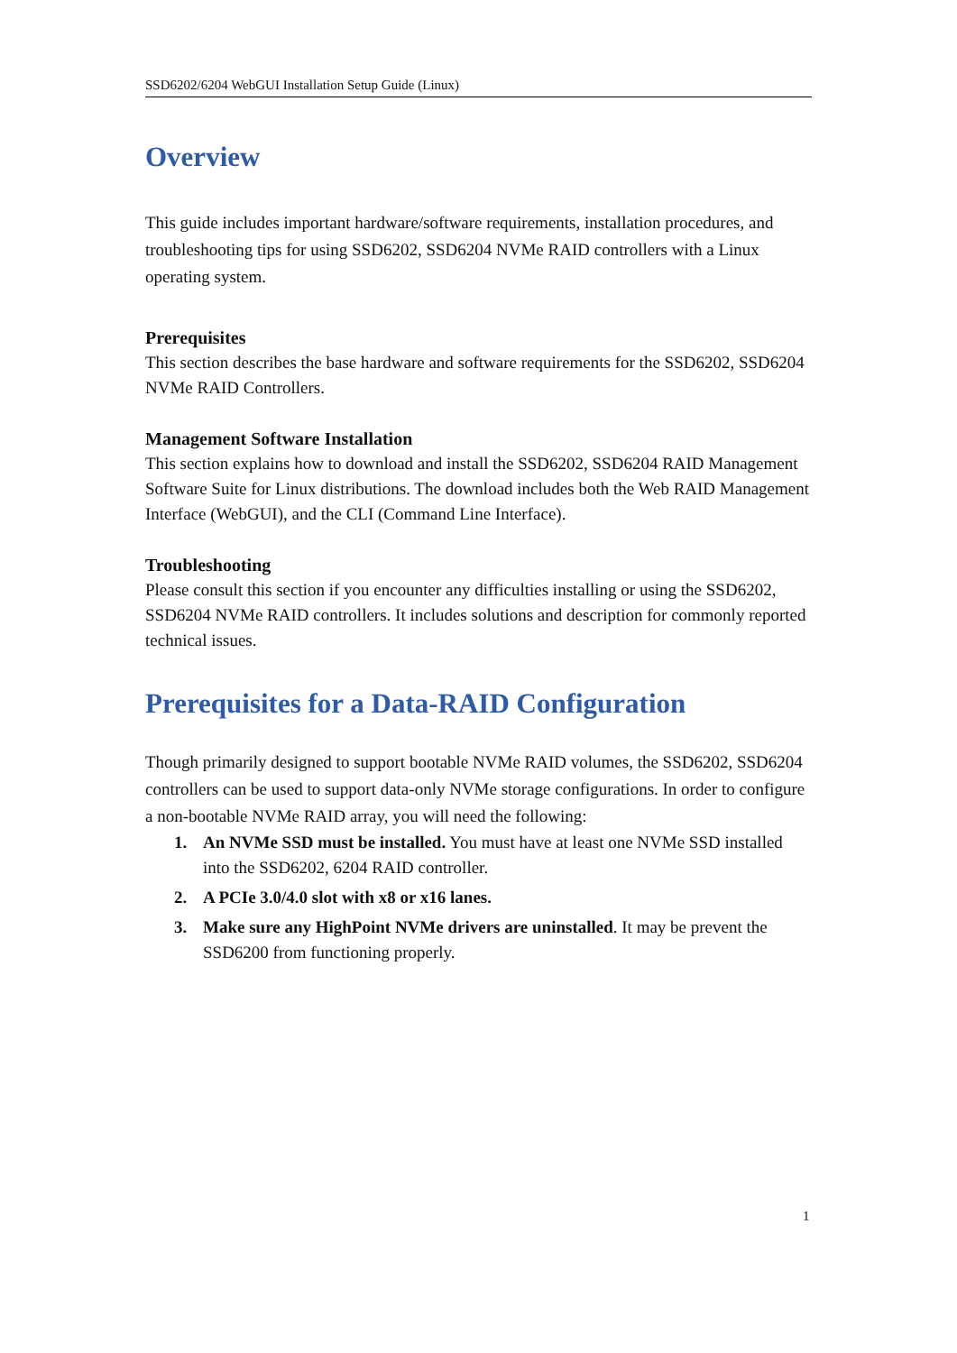SSD6202/6204 WebGUI Installation Setup Guide (Linux)
Overview
This guide includes important hardware/software requirements, installation procedures, and troubleshooting tips for using SSD6202, SSD6204 NVMe RAID controllers with a Linux operating system.
Prerequisites
This section describes the base hardware and software requirements for the SSD6202, SSD6204 NVMe RAID Controllers.
Management Software Installation
This section explains how to download and install the SSD6202, SSD6204 RAID Management Software Suite for Linux distributions. The download includes both the Web RAID Management Interface (WebGUI), and the CLI (Command Line Interface).
Troubleshooting
Please consult this section if you encounter any difficulties installing or using the SSD6202, SSD6204 NVMe RAID controllers. It includes solutions and description for commonly reported technical issues.
Prerequisites for a Data-RAID Configuration
Though primarily designed to support bootable NVMe RAID volumes, the SSD6202, SSD6204 controllers can be used to support data-only NVMe storage configurations. In order to configure a non-bootable NVMe RAID array, you will need the following:
1. An NVMe SSD must be installed. You must have at least one NVMe SSD installed into the SSD6202, 6204 RAID controller.
2. A PCIe 3.0/4.0 slot with x8 or x16 lanes.
3. Make sure any HighPoint NVMe drivers are uninstalled. It may be prevent the SSD6200 from functioning properly.
1